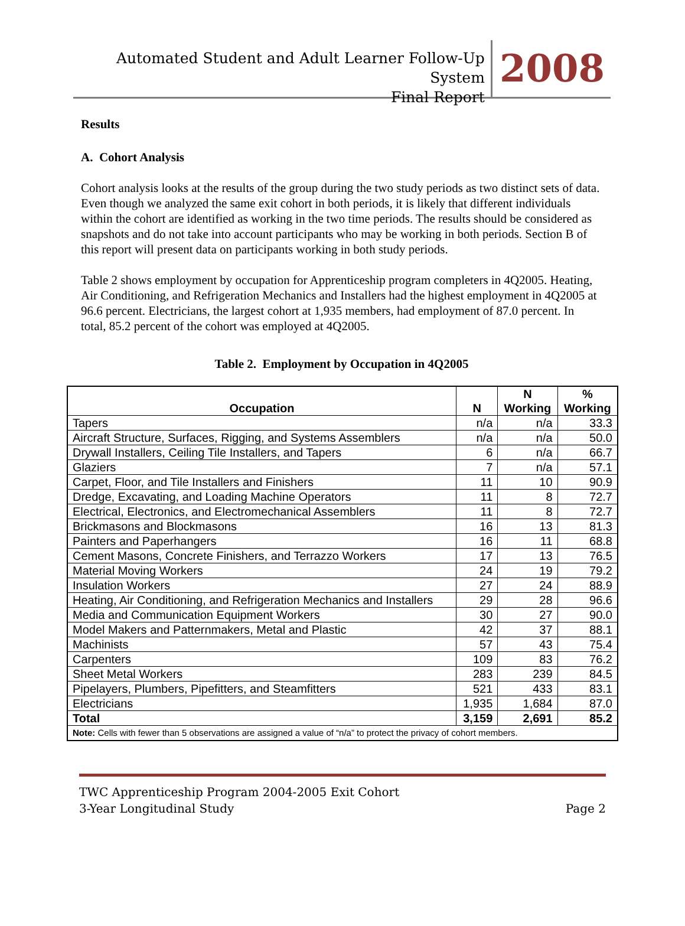Automated Student and Adult Learner Follow-Up System
Final Report
2008
Results
A. Cohort Analysis
Cohort analysis looks at the results of the group during the two study periods as two distinct sets of data. Even though we analyzed the same exit cohort in both periods, it is likely that different individuals within the cohort are identified as working in the two time periods. The results should be considered as snapshots and do not take into account participants who may be working in both periods. Section B of this report will present data on participants working in both study periods.
Table 2 shows employment by occupation for Apprenticeship program completers in 4Q2005. Heating, Air Conditioning, and Refrigeration Mechanics and Installers had the highest employment in 4Q2005 at 96.6 percent. Electricians, the largest cohort at 1,935 members, had employment of 87.0 percent. In total, 85.2 percent of the cohort was employed at 4Q2005.
Table 2. Employment by Occupation in 4Q2005
| Occupation | N | N Working | % Working |
| --- | --- | --- | --- |
| Tapers | n/a | n/a | 33.3 |
| Aircraft Structure, Surfaces, Rigging, and Systems Assemblers | n/a | n/a | 50.0 |
| Drywall Installers, Ceiling Tile Installers, and Tapers | 6 | n/a | 66.7 |
| Glaziers | 7 | n/a | 57.1 |
| Carpet, Floor, and Tile Installers and Finishers | 11 | 10 | 90.9 |
| Dredge, Excavating, and Loading Machine Operators | 11 | 8 | 72.7 |
| Electrical, Electronics, and Electromechanical Assemblers | 11 | 8 | 72.7 |
| Brickmasons and Blockmasons | 16 | 13 | 81.3 |
| Painters and Paperhangers | 16 | 11 | 68.8 |
| Cement Masons, Concrete Finishers, and Terrazzo Workers | 17 | 13 | 76.5 |
| Material Moving Workers | 24 | 19 | 79.2 |
| Insulation Workers | 27 | 24 | 88.9 |
| Heating, Air Conditioning, and Refrigeration Mechanics and Installers | 29 | 28 | 96.6 |
| Media and Communication Equipment Workers | 30 | 27 | 90.0 |
| Model Makers and Patternmakers, Metal and Plastic | 42 | 37 | 88.1 |
| Machinists | 57 | 43 | 75.4 |
| Carpenters | 109 | 83 | 76.2 |
| Sheet Metal Workers | 283 | 239 | 84.5 |
| Pipelayers, Plumbers, Pipefitters, and Steamfitters | 521 | 433 | 83.1 |
| Electricians | 1,935 | 1,684 | 87.0 |
| Total | 3,159 | 2,691 | 85.2 |
| Note: Cells with fewer than 5 observations are assigned a value of “n/a” to protect the privacy of cohort members. | | | |
TWC Apprenticeship Program 2004-2005 Exit Cohort
3-Year Longitudinal Study Page 2